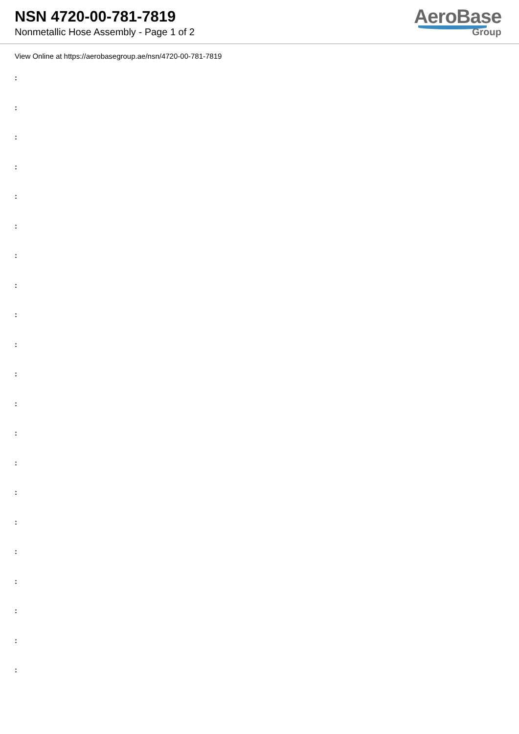NSN 4720-00-781-7819
Nonmetallic Hose Assembly - Page 1 of 2
AeroBase
Group
View Online at https://aerobasegroup.ae/nsn/4720-00-781-7819
:
:
:
:
:
:
:
:
:
:
:
:
:
:
:
:
:
:
:
:
: